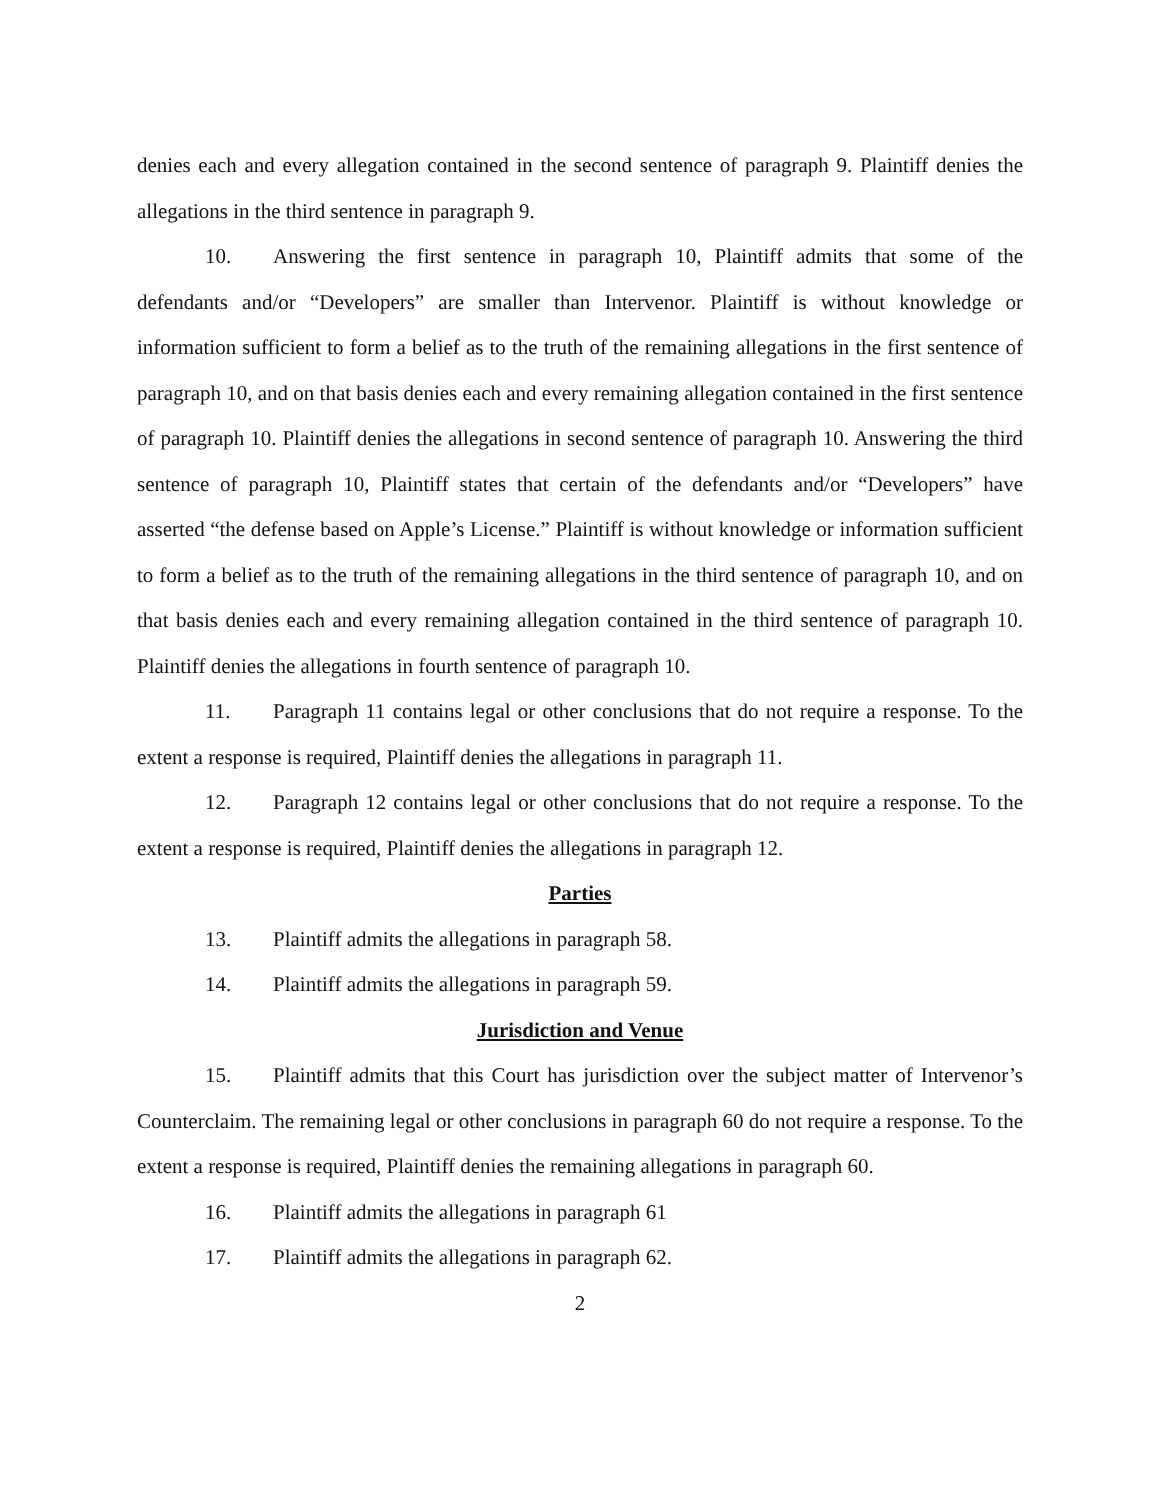denies each and every allegation contained in the second sentence of paragraph 9. Plaintiff denies the allegations in the third sentence in paragraph 9.
10. Answering the first sentence in paragraph 10, Plaintiff admits that some of the defendants and/or “Developers” are smaller than Intervenor. Plaintiff is without knowledge or information sufficient to form a belief as to the truth of the remaining allegations in the first sentence of paragraph 10, and on that basis denies each and every remaining allegation contained in the first sentence of paragraph 10. Plaintiff denies the allegations in second sentence of paragraph 10. Answering the third sentence of paragraph 10, Plaintiff states that certain of the defendants and/or “Developers” have asserted “the defense based on Apple’s License.” Plaintiff is without knowledge or information sufficient to form a belief as to the truth of the remaining allegations in the third sentence of paragraph 10, and on that basis denies each and every remaining allegation contained in the third sentence of paragraph 10. Plaintiff denies the allegations in fourth sentence of paragraph 10.
11. Paragraph 11 contains legal or other conclusions that do not require a response. To the extent a response is required, Plaintiff denies the allegations in paragraph 11.
12. Paragraph 12 contains legal or other conclusions that do not require a response. To the extent a response is required, Plaintiff denies the allegations in paragraph 12.
Parties
13. Plaintiff admits the allegations in paragraph 58.
14. Plaintiff admits the allegations in paragraph 59.
Jurisdiction and Venue
15. Plaintiff admits that this Court has jurisdiction over the subject matter of Intervenor’s Counterclaim. The remaining legal or other conclusions in paragraph 60 do not require a response. To the extent a response is required, Plaintiff denies the remaining allegations in paragraph 60.
16. Plaintiff admits the allegations in paragraph 61
17. Plaintiff admits the allegations in paragraph 62.
2